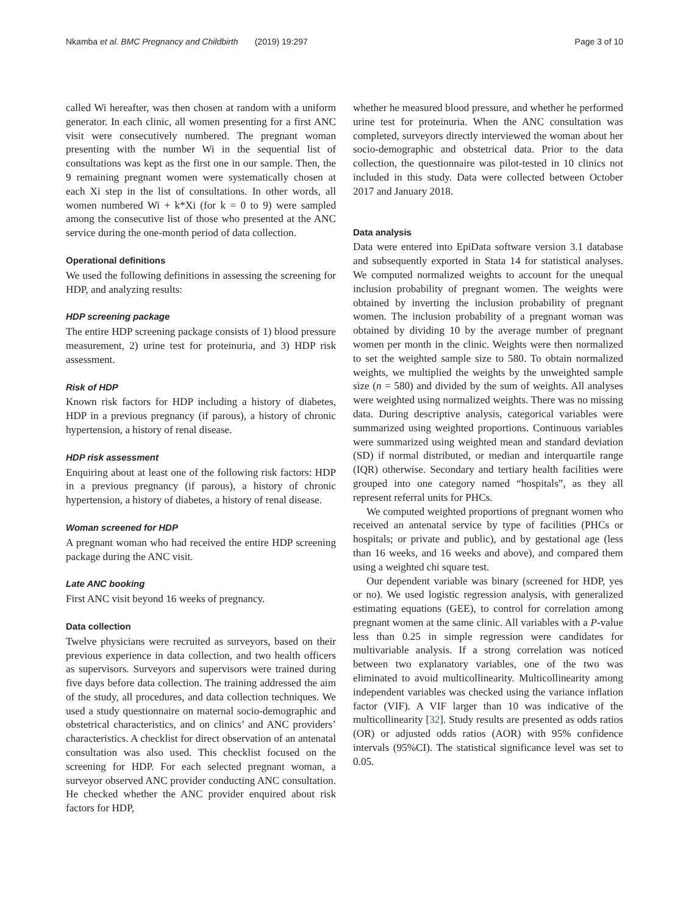Nkamba et al. BMC Pregnancy and Childbirth (2019) 19:297 Page 3 of 10
called Wi hereafter, was then chosen at random with a uniform generator. In each clinic, all women presenting for a first ANC visit were consecutively numbered. The pregnant woman presenting with the number Wi in the sequential list of consultations was kept as the first one in our sample. Then, the 9 remaining pregnant women were systematically chosen at each Xi step in the list of consultations. In other words, all women numbered Wi + k*Xi (for k = 0 to 9) were sampled among the consecutive list of those who presented at the ANC service during the one-month period of data collection.
Operational definitions
We used the following definitions in assessing the screening for HDP, and analyzing results:
HDP screening package
The entire HDP screening package consists of 1) blood pressure measurement, 2) urine test for proteinuria, and 3) HDP risk assessment.
Risk of HDP
Known risk factors for HDP including a history of diabetes, HDP in a previous pregnancy (if parous), a history of chronic hypertension, a history of renal disease.
HDP risk assessment
Enquiring about at least one of the following risk factors: HDP in a previous pregnancy (if parous), a history of chronic hypertension, a history of diabetes, a history of renal disease.
Woman screened for HDP
A pregnant woman who had received the entire HDP screening package during the ANC visit.
Late ANC booking
First ANC visit beyond 16 weeks of pregnancy.
Data collection
Twelve physicians were recruited as surveyors, based on their previous experience in data collection, and two health officers as supervisors. Surveyors and supervisors were trained during five days before data collection. The training addressed the aim of the study, all procedures, and data collection techniques. We used a study questionnaire on maternal socio-demographic and obstetrical characteristics, and on clinics’ and ANC providers’ characteristics. A checklist for direct observation of an antenatal consultation was also used. This checklist focused on the screening for HDP. For each selected pregnant woman, a surveyor observed ANC provider conducting ANC consultation. He checked whether the ANC provider enquired about risk factors for HDP,
whether he measured blood pressure, and whether he performed urine test for proteinuria. When the ANC consultation was completed, surveyors directly interviewed the woman about her socio-demographic and obstetrical data. Prior to the data collection, the questionnaire was pilot-tested in 10 clinics not included in this study. Data were collected between October 2017 and January 2018.
Data analysis
Data were entered into EpiData software version 3.1 database and subsequently exported in Stata 14 for statistical analyses. We computed normalized weights to account for the unequal inclusion probability of pregnant women. The weights were obtained by inverting the inclusion probability of pregnant women. The inclusion probability of a pregnant woman was obtained by dividing 10 by the average number of pregnant women per month in the clinic. Weights were then normalized to set the weighted sample size to 580. To obtain normalized weights, we multiplied the weights by the unweighted sample size (n = 580) and divided by the sum of weights. All analyses were weighted using normalized weights. There was no missing data. During descriptive analysis, categorical variables were summarized using weighted proportions. Continuous variables were summarized using weighted mean and standard deviation (SD) if normal distributed, or median and interquartile range (IQR) otherwise. Secondary and tertiary health facilities were grouped into one category named “hospitals”, as they all represent referral units for PHCs.
We computed weighted proportions of pregnant women who received an antenatal service by type of facilities (PHCs or hospitals; or private and public), and by gestational age (less than 16 weeks, and 16 weeks and above), and compared them using a weighted chi square test.
Our dependent variable was binary (screened for HDP, yes or no). We used logistic regression analysis, with generalized estimating equations (GEE), to control for correlation among pregnant women at the same clinic. All variables with a P-value less than 0.25 in simple regression were candidates for multivariable analysis. If a strong correlation was noticed between two explanatory variables, one of the two was eliminated to avoid multicollinearity. Multicollinearity among independent variables was checked using the variance inflation factor (VIF). A VIF larger than 10 was indicative of the multicollinearity [32]. Study results are presented as odds ratios (OR) or adjusted odds ratios (AOR) with 95% confidence intervals (95%CI). The statistical significance level was set to 0.05.